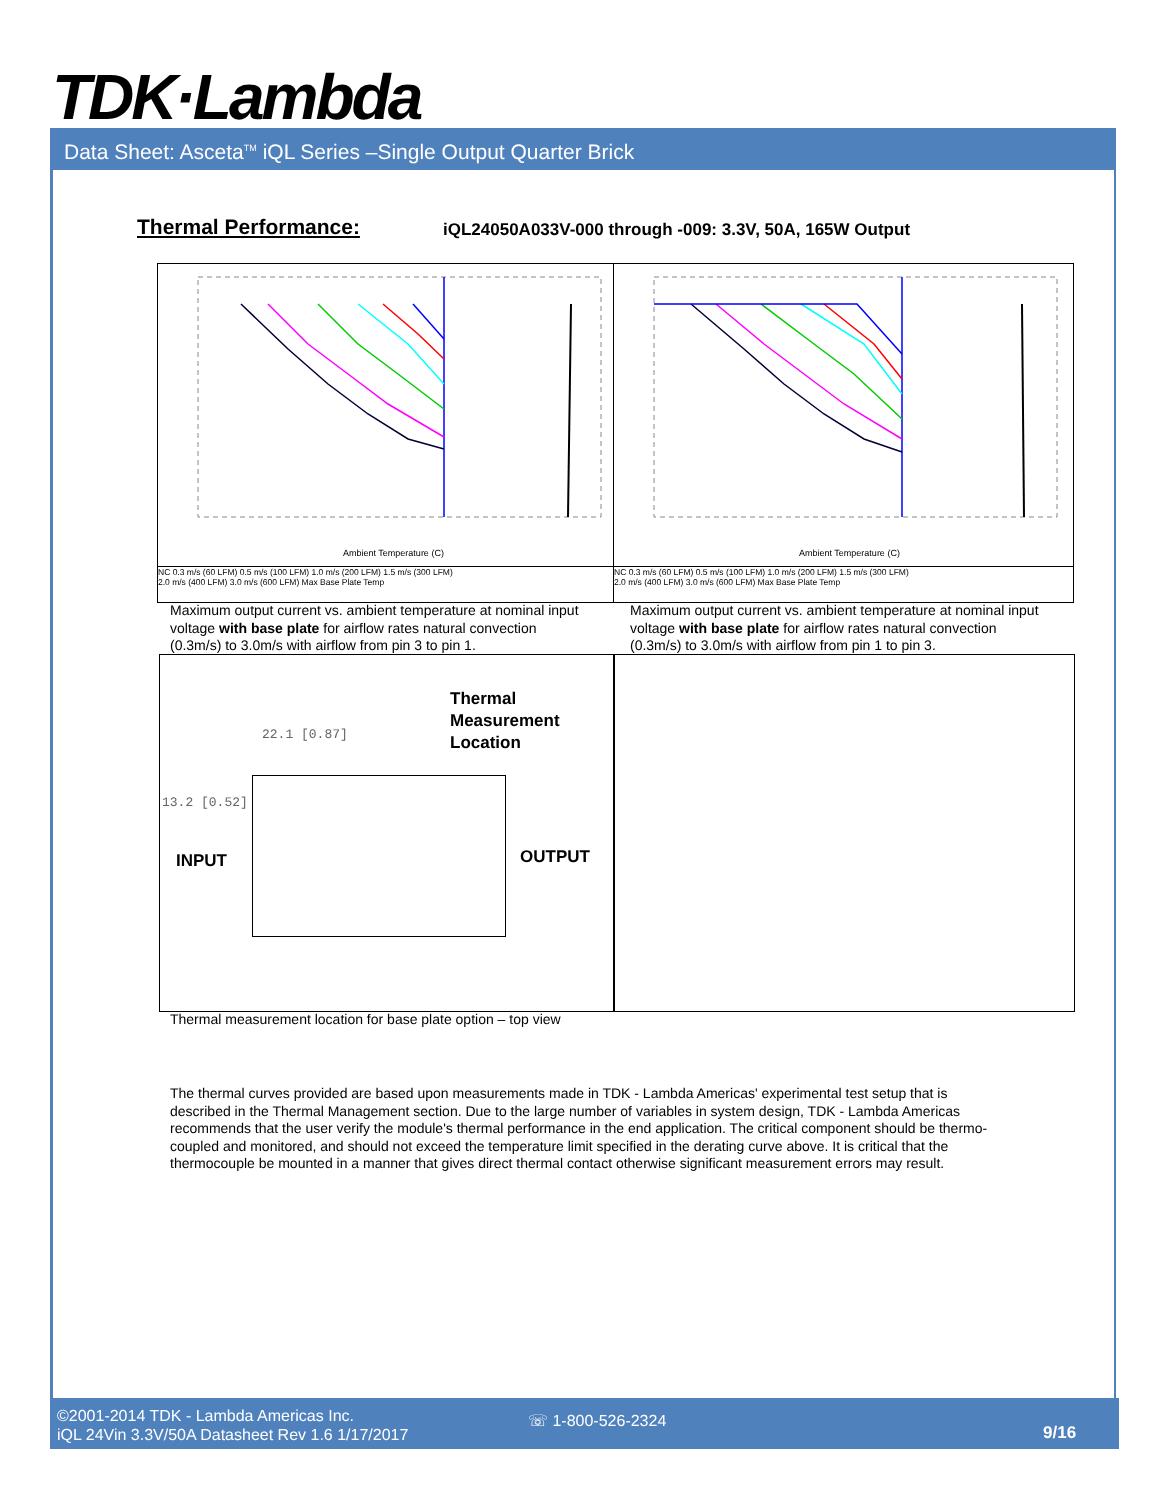TDK·Lambda
Data Sheet: Asceta<sup>TM</sup> iQL Series –Single Output Quarter Brick
Thermal Performance:
iQL24050A033V-000 through -009: 3.3V, 50A, 165W Output
Ambient Temperature (C)
NC 0.3 m/s (60 LFM) 0.5 m/s (100 LFM) 1.0 m/s (200 LFM) 1.5 m/s (300 LFM)
2.0 m/s (400 LFM) 3.0 m/s (600 LFM) Max Base Plate Temp
Ambient Temperature (C)
NC 0.3 m/s (60 LFM) 0.5 m/s (100 LFM) 1.0 m/s (200 LFM) 1.5 m/s (300 LFM)
2.0 m/s (400 LFM) 3.0 m/s (600 LFM) Max Base Plate Temp
Maximum output current vs. ambient temperature at nominal input voltage with base plate for airflow rates natural convection (0.3m/s) to 3.0m/s with airflow from pin 3 to pin 1.
Maximum output current vs. ambient temperature at nominal input voltage with base plate for airflow rates natural convection (0.3m/s) to 3.0m/s with airflow from pin 1 to pin 3.
Thermal
Measurement
Location
22.1 [0.87]
13.2 [0.52]
INPUT OUTPUT
Thermal measurement location for base plate option – top view
The thermal curves provided are based upon measurements made in TDK - Lambda Americas' experimental test setup that is described in the Thermal Management section. Due to the large number of variables in system design, TDK - Lambda Americas recommends that the user verify the module's thermal performance in the end application. The critical component should be thermo- coupled and monitored, and should not exceed the temperature limit specified in the derating curve above. It is critical that the thermocouple be mounted in a manner that gives direct thermal contact otherwise significant measurement errors may result.
©2001-2014 TDK - Lambda Americas Inc.
iQL 24Vin 3.3V/50A Datasheet Rev 1.6 1/17/2017
☏ 1-800-526-2324
9/16